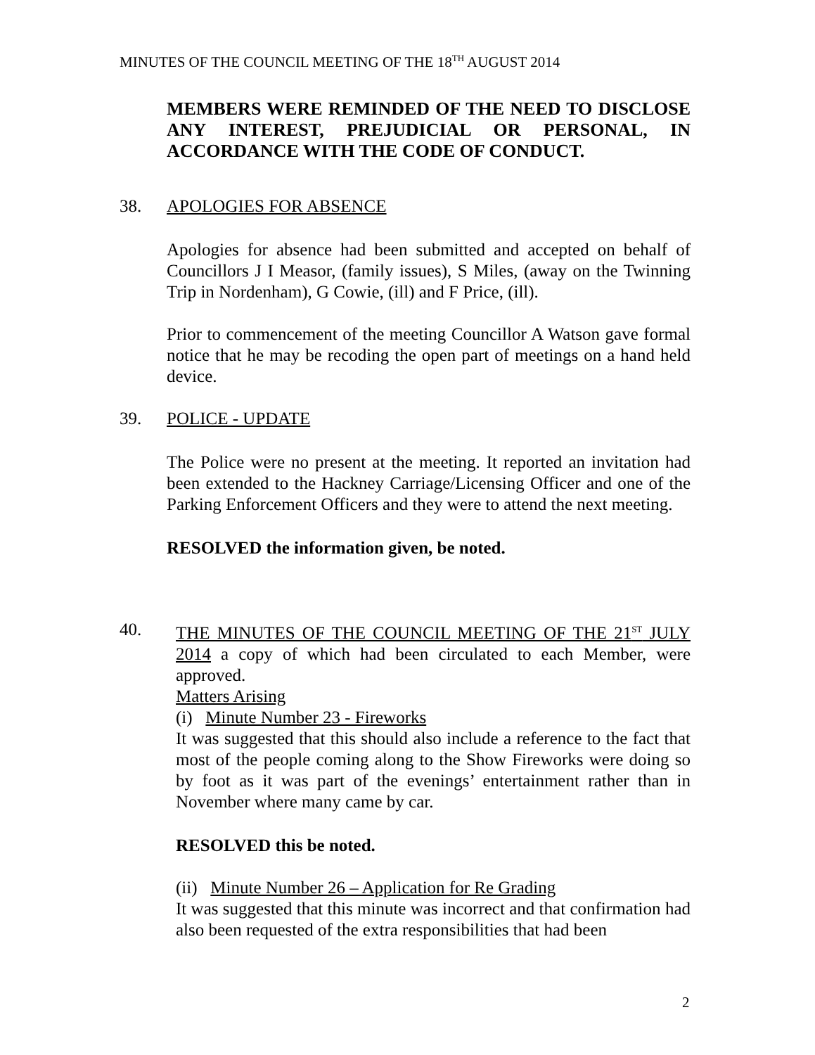MINUTES OF THE COUNCIL MEETING OF THE 18<sup>TH</sup> AUGUST 2014
MEMBERS WERE REMINDED OF THE NEED TO DISCLOSE ANY INTEREST, PREJUDICIAL OR PERSONAL, IN ACCORDANCE WITH THE CODE OF CONDUCT.
38. APOLOGIES FOR ABSENCE
Apologies for absence had been submitted and accepted on behalf of Councillors J I Measor, (family issues), S Miles, (away on the Twinning Trip in Nordenham), G Cowie, (ill) and F Price, (ill).
Prior to commencement of the meeting Councillor A Watson gave formal notice that he may be recoding the open part of meetings on a hand held device.
39. POLICE - UPDATE
The Police were no present at the meeting. It reported an invitation had been extended to the Hackney Carriage/Licensing Officer and one of the Parking Enforcement Officers and they were to attend the next meeting.
RESOLVED the information given, be noted.
40.
THE MINUTES OF THE COUNCIL MEETING OF THE 21<sup>ST</sup> JULY 2014 a copy of which had been circulated to each Member, were approved.
Matters Arising
(i) Minute Number 23 - Fireworks
It was suggested that this should also include a reference to the fact that most of the people coming along to the Show Fireworks were doing so by foot as it was part of the evenings’ entertainment rather than in November where many came by car.
RESOLVED this be noted.
(ii) Minute Number 26 – Application for Re Grading
It was suggested that this minute was incorrect and that confirmation had also been requested of the extra responsibilities that had been
2